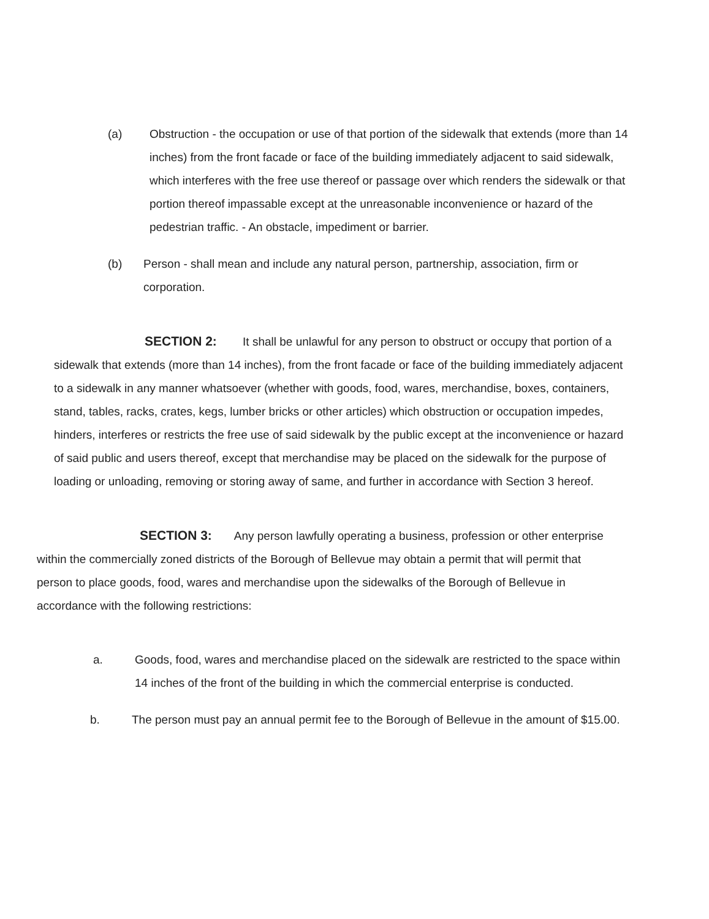(a) Obstruction - the occupation or use of that portion of the sidewalk that extends (more than 14 inches) from the front facade or face of the building immediately adjacent to said sidewalk, which interferes with the free use thereof or passage over which renders the sidewalk or that portion thereof impassable except at the unreasonable inconvenience or hazard of the pedestrian traffic. - An obstacle, impediment or barrier.
(b) Person - shall mean and include any natural person, partnership, association, firm or corporation.
SECTION 2: It shall be unlawful for any person to obstruct or occupy that portion of a sidewalk that extends (more than 14 inches), from the front facade or face of the building immediately adjacent to a sidewalk in any manner whatsoever (whether with goods, food, wares, merchandise, boxes, containers, stand, tables, racks, crates, kegs, lumber bricks or other articles) which obstruction or occupation impedes, hinders, interferes or restricts the free use of said sidewalk by the public except at the inconvenience or hazard of said public and users thereof, except that merchandise may be placed on the sidewalk for the purpose of loading or unloading, removing or storing away of same, and further in accordance with Section 3 hereof.
SECTION 3: Any person lawfully operating a business, profession or other enterprise within the commercially zoned districts of the Borough of Bellevue may obtain a permit that will permit that person to place goods, food, wares and merchandise upon the sidewalks of the Borough of Bellevue in accordance with the following restrictions:
a. Goods, food, wares and merchandise placed on the sidewalk are restricted to the space within 14 inches of the front of the building in which the commercial enterprise is conducted.
b. The person must pay an annual permit fee to the Borough of Bellevue in the amount of $15.00.